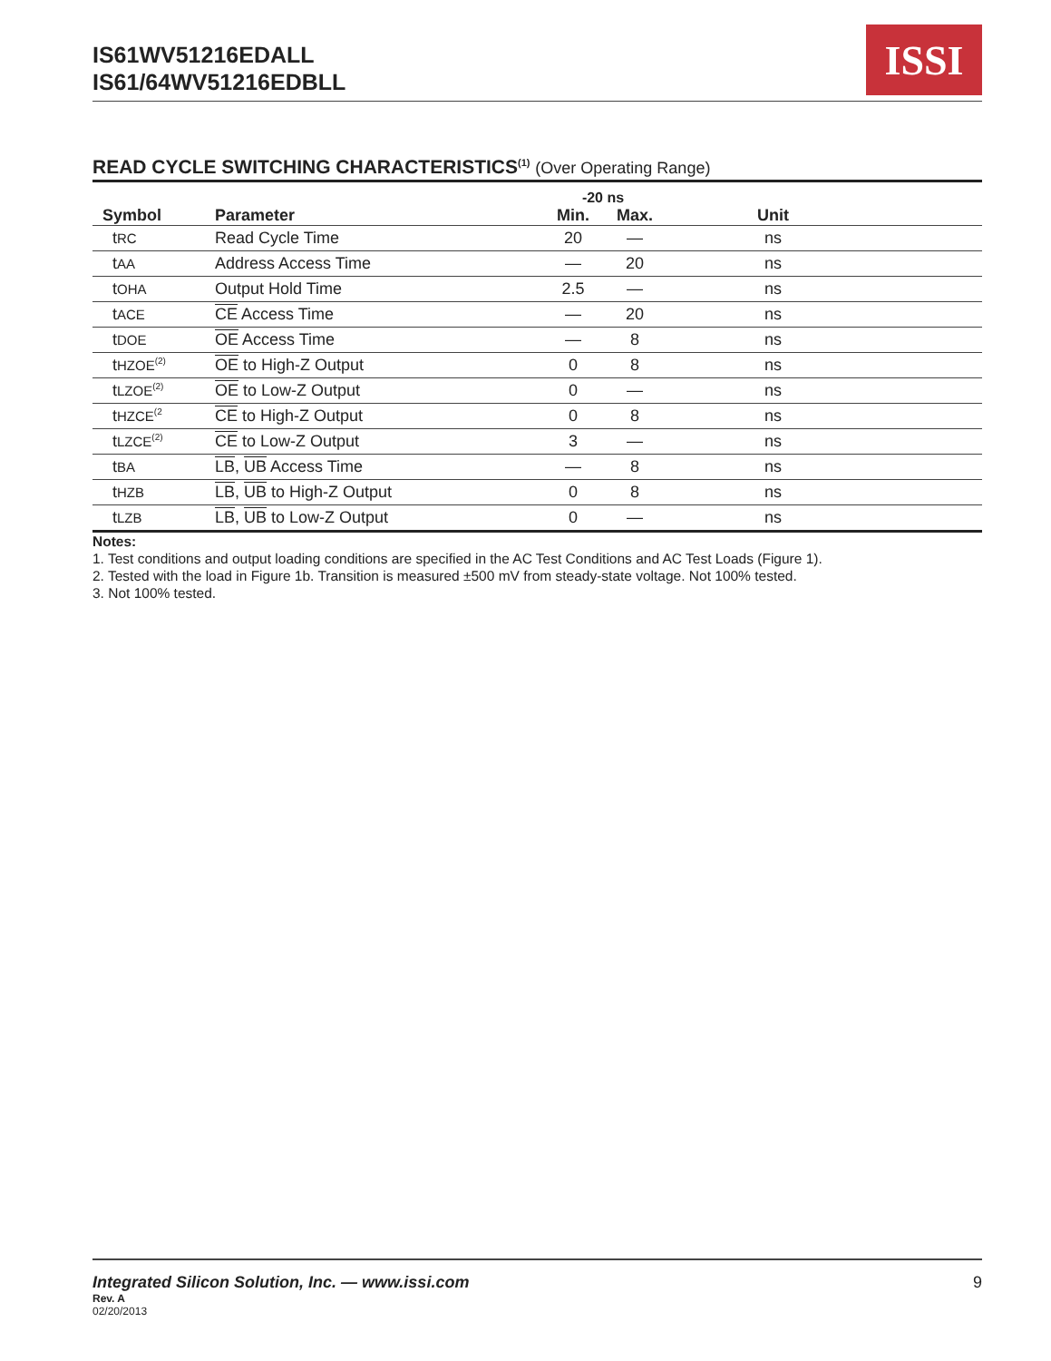IS61WV51216EDALL
IS61/64WV51216EDBLL
ISSI
READ CYCLE SWITCHING CHARACTERISTICS<sup>(1)</sup> (Over Operating Range)
| | | -20 ns | | |
| --- | --- | --- | --- | --- |
| Symbol | Parameter | Min. | Max. | Unit |
| t RC | Read Cycle Time | 20 | — | ns |
| t AA | Address Access Time | — | 20 | ns |
| t OHA | Output Hold Time | 2.5 | — | ns |
| t ACE | CE Access Time | — | 20 | ns |
| t DOE | OE Access Time | — | 8 | ns |
| t HZOE<sup>(2)</sup> | OE to High-Z Output | 0 | 8 | ns |
| t LZOE<sup>(2)</sup> | OE to Low-Z Output | 0 | — | ns |
| t HZCE<sup>(2</sup> | CE to High-Z Output | 0 | 8 | ns |
| t LZCE<sup>(2)</sup> | CE to Low-Z Output | 3 | — | ns |
| t BA | LB , UB Access Time | — | 8 | ns |
| t HZB | LB , UB to High-Z Output | 0 | 8 | ns |
| t LZB | LB , UB to Low-Z Output | 0 | — | ns |
Notes:
1. Test conditions and output loading conditions are specified in the AC Test Conditions and AC Test Loads (Figure 1).
2. Tested with the load in Figure 1b. Transition is measured ±500 mV from steady-state voltage. Not 100% tested.
3. Not 100% tested.
Integrated Silicon Solution, Inc. — www.issi.com 9
Rev. A
02/20/2013